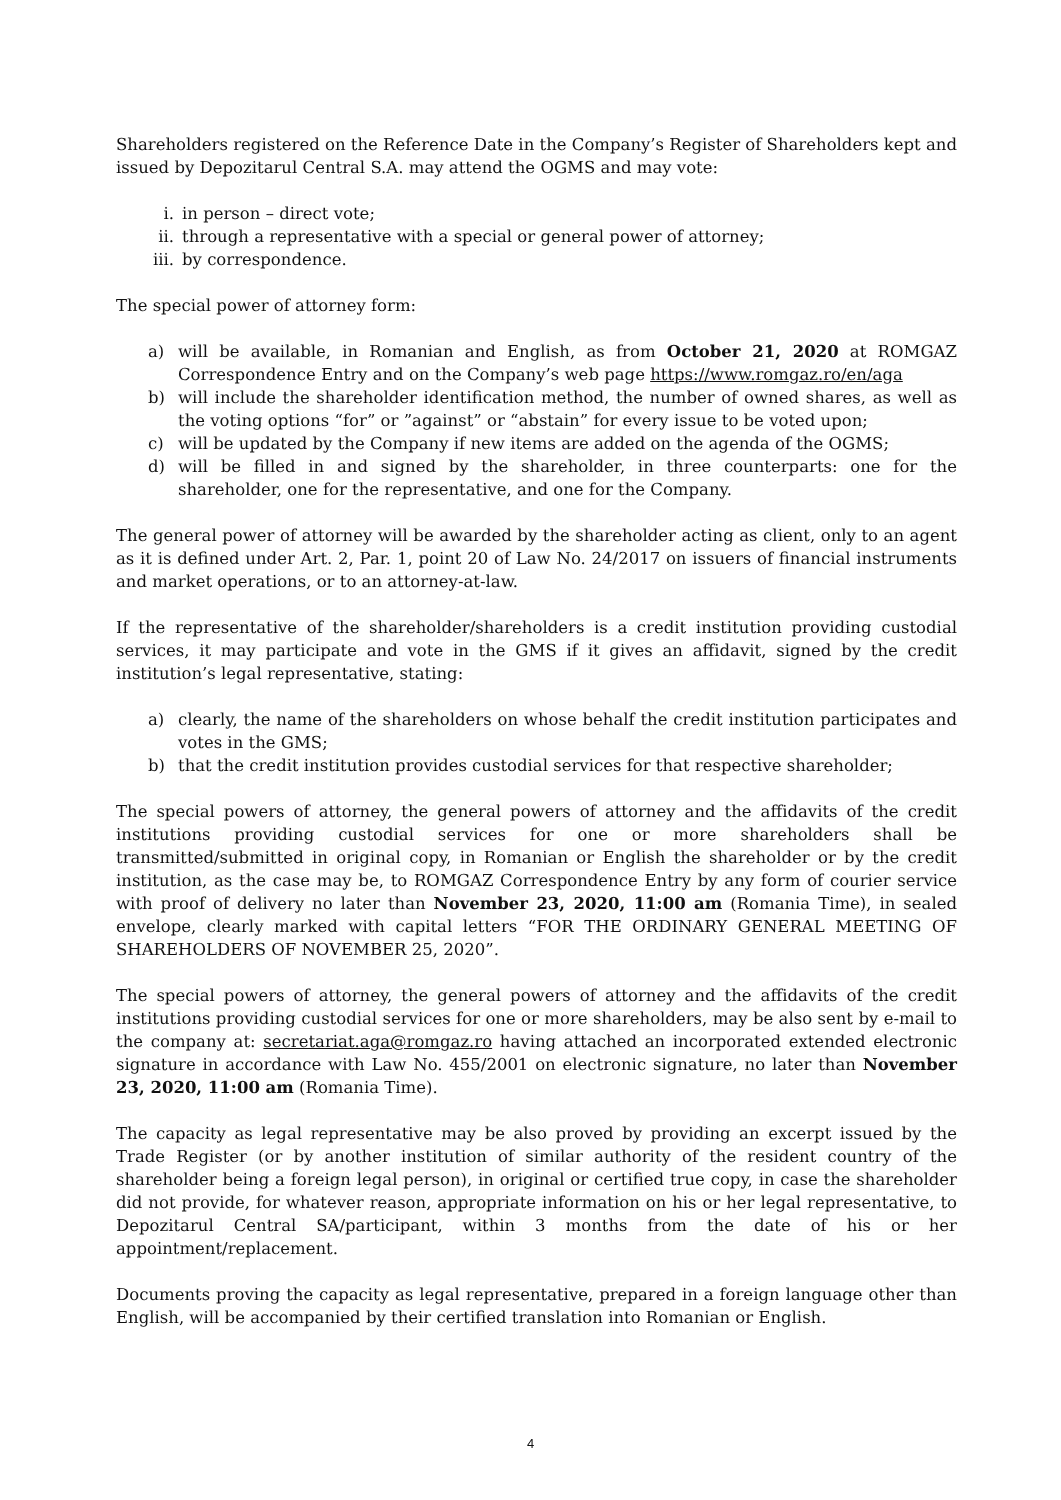Shareholders registered on the Reference Date in the Company’s Register of Shareholders kept and issued by Depozitarul Central S.A. may attend the OGMS and may vote:
i. in person – direct vote;
ii. through a representative with a special or general power of attorney;
iii. by correspondence.
The special power of attorney form:
a) will be available, in Romanian and English, as from October 21, 2020 at ROMGAZ Correspondence Entry and on the Company’s web page https://www.romgaz.ro/en/aga
b) will include the shareholder identification method, the number of owned shares, as well as the voting options “for” or ”against” or “abstain” for every issue to be voted upon;
c) will be updated by the Company if new items are added on the agenda of the OGMS;
d) will be filled in and signed by the shareholder, in three counterparts: one for the shareholder, one for the representative, and one for the Company.
The general power of attorney will be awarded by the shareholder acting as client, only to an agent as it is defined under Art. 2, Par. 1, point 20 of Law No. 24/2017 on issuers of financial instruments and market operations, or to an attorney-at-law.
If the representative of the shareholder/shareholders is a credit institution providing custodial services, it may participate and vote in the GMS if it gives an affidavit, signed by the credit institution’s legal representative, stating:
a) clearly, the name of the shareholders on whose behalf the credit institution participates and votes in the GMS;
b) that the credit institution provides custodial services for that respective shareholder;
The special powers of attorney, the general powers of attorney and the affidavits of the credit institutions providing custodial services for one or more shareholders shall be transmitted/submitted in original copy, in Romanian or English the shareholder or by the credit institution, as the case may be, to ROMGAZ Correspondence Entry by any form of courier service with proof of delivery no later than November 23, 2020, 11:00 am (Romania Time), in sealed envelope, clearly marked with capital letters “FOR THE ORDINARY GENERAL MEETING OF SHAREHOLDERS OF NOVEMBER 25, 2020”.
The special powers of attorney, the general powers of attorney and the affidavits of the credit institutions providing custodial services for one or more shareholders, may be also sent by e-mail to the company at: secretariat.aga@romgaz.ro having attached an incorporated extended electronic signature in accordance with Law No. 455/2001 on electronic signature, no later than November 23, 2020, 11:00 am (Romania Time).
The capacity as legal representative may be also proved by providing an excerpt issued by the Trade Register (or by another institution of similar authority of the resident country of the shareholder being a foreign legal person), in original or certified true copy, in case the shareholder did not provide, for whatever reason, appropriate information on his or her legal representative, to Depozitarul Central SA/participant, within 3 months from the date of his or her appointment/replacement.
Documents proving the capacity as legal representative, prepared in a foreign language other than English, will be accompanied by their certified translation into Romanian or English.
4